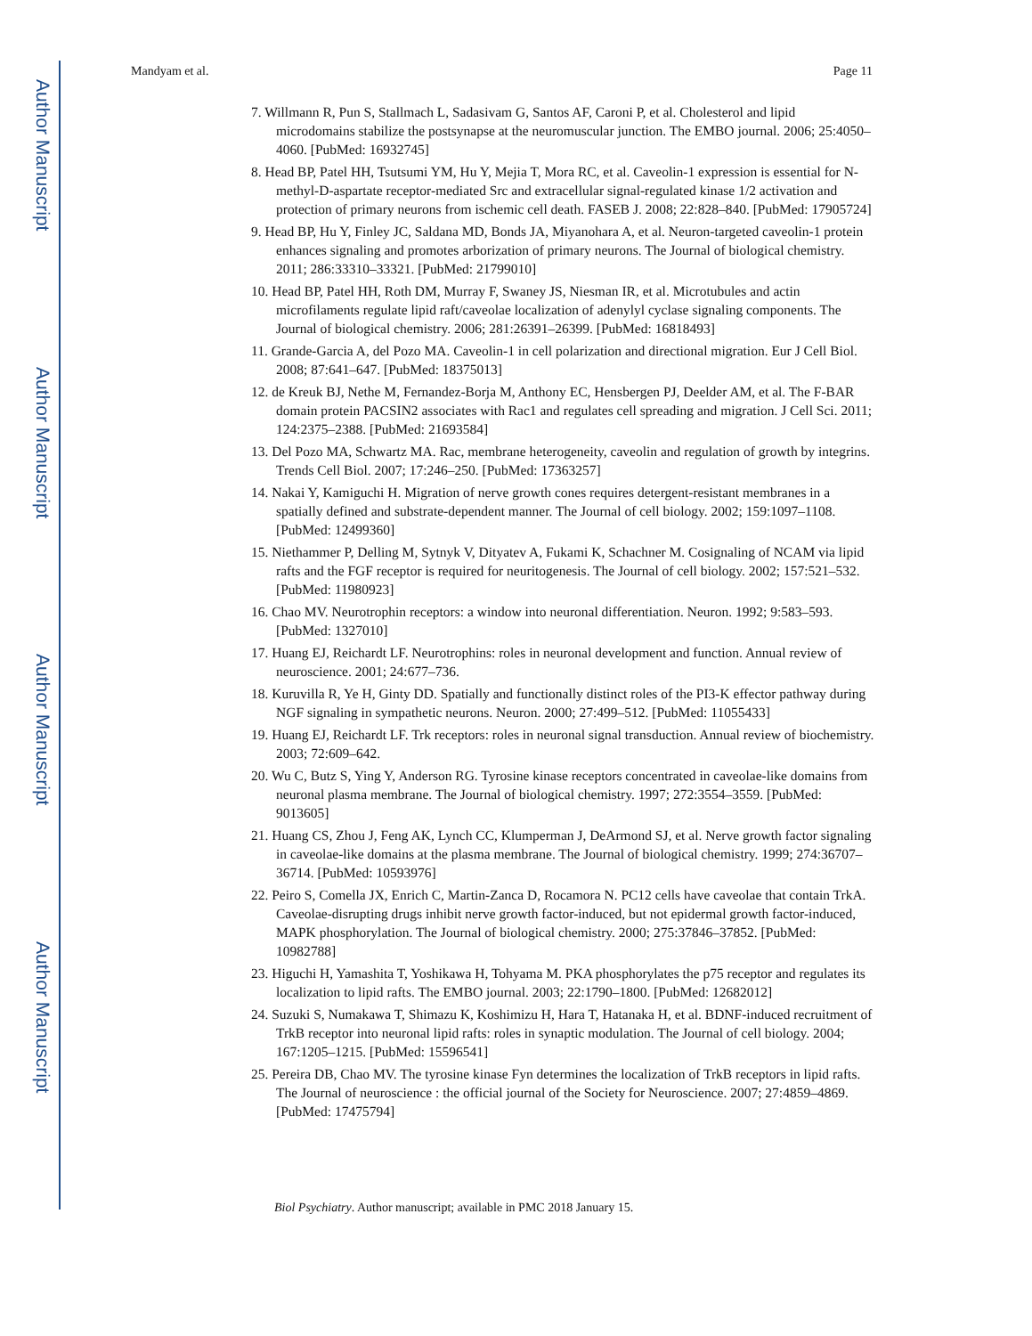Author Manuscript
Author Manuscript
Author Manuscript
Author Manuscript
Mandyam et al. Page 11
7. Willmann R, Pun S, Stallmach L, Sadasivam G, Santos AF, Caroni P, et al. Cholesterol and lipid microdomains stabilize the postsynapse at the neuromuscular junction. The EMBO journal. 2006; 25:4050–4060. [PubMed: 16932745]
8. Head BP, Patel HH, Tsutsumi YM, Hu Y, Mejia T, Mora RC, et al. Caveolin-1 expression is essential for N-methyl-D-aspartate receptor-mediated Src and extracellular signal-regulated kinase 1/2 activation and protection of primary neurons from ischemic cell death. FASEB J. 2008; 22:828–840. [PubMed: 17905724]
9. Head BP, Hu Y, Finley JC, Saldana MD, Bonds JA, Miyanohara A, et al. Neuron-targeted caveolin-1 protein enhances signaling and promotes arborization of primary neurons. The Journal of biological chemistry. 2011; 286:33310–33321. [PubMed: 21799010]
10. Head BP, Patel HH, Roth DM, Murray F, Swaney JS, Niesman IR, et al. Microtubules and actin microfilaments regulate lipid raft/caveolae localization of adenylyl cyclase signaling components. The Journal of biological chemistry. 2006; 281:26391–26399. [PubMed: 16818493]
11. Grande-Garcia A, del Pozo MA. Caveolin-1 in cell polarization and directional migration. Eur J Cell Biol. 2008; 87:641–647. [PubMed: 18375013]
12. de Kreuk BJ, Nethe M, Fernandez-Borja M, Anthony EC, Hensbergen PJ, Deelder AM, et al. The F-BAR domain protein PACSIN2 associates with Rac1 and regulates cell spreading and migration. J Cell Sci. 2011; 124:2375–2388. [PubMed: 21693584]
13. Del Pozo MA, Schwartz MA. Rac, membrane heterogeneity, caveolin and regulation of growth by integrins. Trends Cell Biol. 2007; 17:246–250. [PubMed: 17363257]
14. Nakai Y, Kamiguchi H. Migration of nerve growth cones requires detergent-resistant membranes in a spatially defined and substrate-dependent manner. The Journal of cell biology. 2002; 159:1097–1108. [PubMed: 12499360]
15. Niethammer P, Delling M, Sytnyk V, Dityatev A, Fukami K, Schachner M. Cosignaling of NCAM via lipid rafts and the FGF receptor is required for neuritogenesis. The Journal of cell biology. 2002; 157:521–532. [PubMed: 11980923]
16. Chao MV. Neurotrophin receptors: a window into neuronal differentiation. Neuron. 1992; 9:583–593. [PubMed: 1327010]
17. Huang EJ, Reichardt LF. Neurotrophins: roles in neuronal development and function. Annual review of neuroscience. 2001; 24:677–736.
18. Kuruvilla R, Ye H, Ginty DD. Spatially and functionally distinct roles of the PI3-K effector pathway during NGF signaling in sympathetic neurons. Neuron. 2000; 27:499–512. [PubMed: 11055433]
19. Huang EJ, Reichardt LF. Trk receptors: roles in neuronal signal transduction. Annual review of biochemistry. 2003; 72:609–642.
20. Wu C, Butz S, Ying Y, Anderson RG. Tyrosine kinase receptors concentrated in caveolae-like domains from neuronal plasma membrane. The Journal of biological chemistry. 1997; 272:3554–3559. [PubMed: 9013605]
21. Huang CS, Zhou J, Feng AK, Lynch CC, Klumperman J, DeArmond SJ, et al. Nerve growth factor signaling in caveolae-like domains at the plasma membrane. The Journal of biological chemistry. 1999; 274:36707–36714. [PubMed: 10593976]
22. Peiro S, Comella JX, Enrich C, Martin-Zanca D, Rocamora N. PC12 cells have caveolae that contain TrkA. Caveolae-disrupting drugs inhibit nerve growth factor-induced, but not epidermal growth factor-induced, MAPK phosphorylation. The Journal of biological chemistry. 2000; 275:37846–37852. [PubMed: 10982788]
23. Higuchi H, Yamashita T, Yoshikawa H, Tohyama M. PKA phosphorylates the p75 receptor and regulates its localization to lipid rafts. The EMBO journal. 2003; 22:1790–1800. [PubMed: 12682012]
24. Suzuki S, Numakawa T, Shimazu K, Koshimizu H, Hara T, Hatanaka H, et al. BDNF-induced recruitment of TrkB receptor into neuronal lipid rafts: roles in synaptic modulation. The Journal of cell biology. 2004; 167:1205–1215. [PubMed: 15596541]
25. Pereira DB, Chao MV. The tyrosine kinase Fyn determines the localization of TrkB receptors in lipid rafts. The Journal of neuroscience : the official journal of the Society for Neuroscience. 2007; 27:4859–4869. [PubMed: 17475794]
Biol Psychiatry. Author manuscript; available in PMC 2018 January 15.